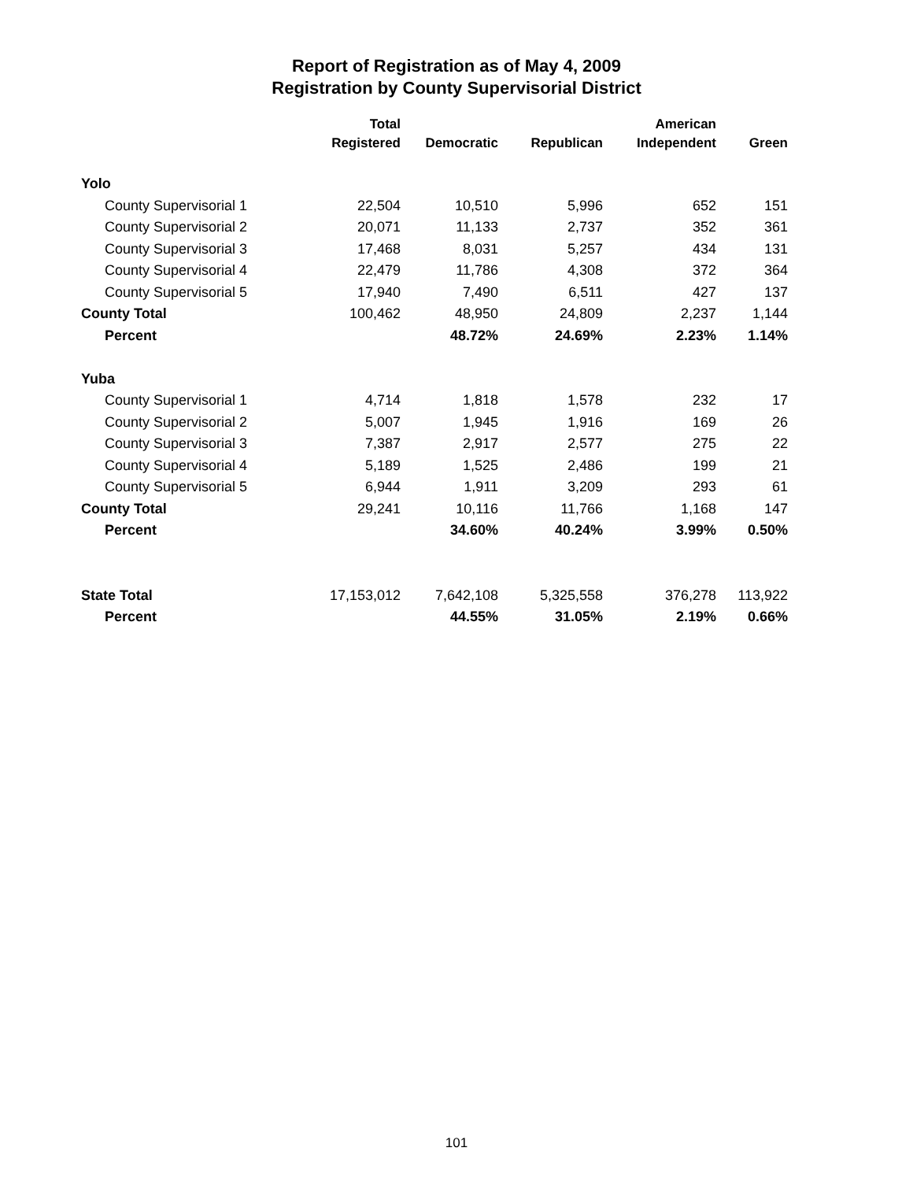Report of Registration as of May 4, 2009
Registration by County Supervisorial District
| | Total | | | American | |
| --- | --- | --- | --- | --- | --- |
| | Registered | Democratic | Republican | Independent | Green |
| Yolo | | | | | |
| County Supervisorial 1 | 22,504 | 10,510 | 5,996 | 652 | 151 |
| County Supervisorial 2 | 20,071 | 11,133 | 2,737 | 352 | 361 |
| County Supervisorial 3 | 17,468 | 8,031 | 5,257 | 434 | 131 |
| County Supervisorial 4 | 22,479 | 11,786 | 4,308 | 372 | 364 |
| County Supervisorial 5 | 17,940 | 7,490 | 6,511 | 427 | 137 |
| County Total | 100,462 | 48,950 | 24,809 | 2,237 | 1,144 |
| Percent | | 48.72% | 24.69% | 2.23% | 1.14% |
| Yuba | | | | | |
| County Supervisorial 1 | 4,714 | 1,818 | 1,578 | 232 | 17 |
| County Supervisorial 2 | 5,007 | 1,945 | 1,916 | 169 | 26 |
| County Supervisorial 3 | 7,387 | 2,917 | 2,577 | 275 | 22 |
| County Supervisorial 4 | 5,189 | 1,525 | 2,486 | 199 | 21 |
| County Supervisorial 5 | 6,944 | 1,911 | 3,209 | 293 | 61 |
| County Total | 29,241 | 10,116 | 11,766 | 1,168 | 147 |
| Percent | | 34.60% | 40.24% | 3.99% | 0.50% |
| State Total | 17,153,012 | 7,642,108 | 5,325,558 | 376,278 | 113,922 |
| Percent | | 44.55% | 31.05% | 2.19% | 0.66% |
101